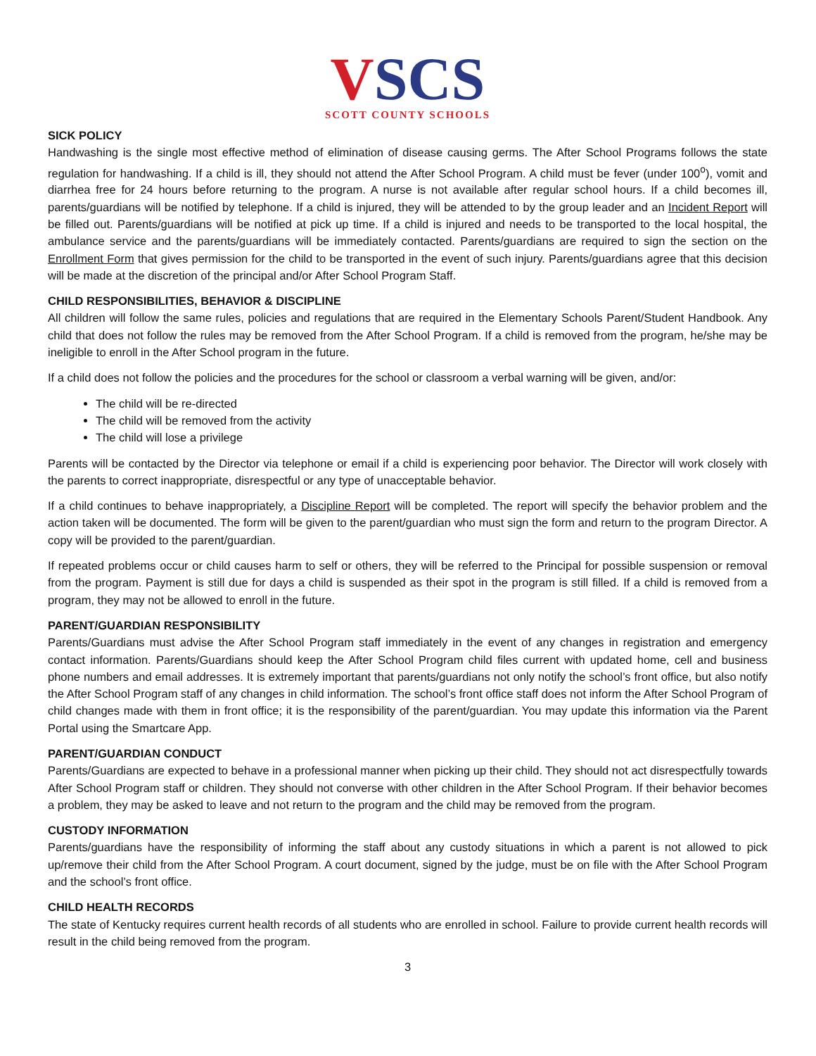VSCS
SCOTT COUNTY SCHOOLS
SICK POLICY
Handwashing is the single most effective method of elimination of disease causing germs. The After School Programs follows the state regulation for handwashing. If a child is ill, they should not attend the After School Program. A child must be fever (under 100<sup>o</sup>), vomit and diarrhea free for 24 hours before returning to the program. A nurse is not available after regular school hours. If a child becomes ill, parents/guardians will be notified by telephone. If a child is injured, they will be attended to by the group leader and an Incident Report will be filled out. Parents/guardians will be notified at pick up time. If a child is injured and needs to be transported to the local hospital, the ambulance service and the parents/guardians will be immediately contacted. Parents/guardians are required to sign the section on the Enrollment Form that gives permission for the child to be transported in the event of such injury. Parents/guardians agree that this decision will be made at the discretion of the principal and/or After School Program Staff.
CHILD RESPONSIBILITIES, BEHAVIOR & DISCIPLINE
All children will follow the same rules, policies and regulations that are required in the Elementary Schools Parent/Student Handbook. Any child that does not follow the rules may be removed from the After School Program. If a child is removed from the program, he/she may be ineligible to enroll in the After School program in the future.
If a child does not follow the policies and the procedures for the school or classroom a verbal warning will be given, and/or:
The child will be re-directed
The child will be removed from the activity
The child will lose a privilege
Parents will be contacted by the Director via telephone or email if a child is experiencing poor behavior. The Director will work closely with the parents to correct inappropriate, disrespectful or any type of unacceptable behavior.
If a child continues to behave inappropriately, a Discipline Report will be completed. The report will specify the behavior problem and the action taken will be documented. The form will be given to the parent/guardian who must sign the form and return to the program Director. A copy will be provided to the parent/guardian.
If repeated problems occur or child causes harm to self or others, they will be referred to the Principal for possible suspension or removal from the program. Payment is still due for days a child is suspended as their spot in the program is still filled. If a child is removed from a program, they may not be allowed to enroll in the future.
PARENT/GUARDIAN RESPONSIBILITY
Parents/Guardians must advise the After School Program staff immediately in the event of any changes in registration and emergency contact information. Parents/Guardians should keep the After School Program child files current with updated home, cell and business phone numbers and email addresses. It is extremely important that parents/guardians not only notify the school’s front office, but also notify the After School Program staff of any changes in child information. The school’s front office staff does not inform the After School Program of child changes made with them in front office; it is the responsibility of the parent/guardian. You may update this information via the Parent Portal using the Smartcare App.
PARENT/GUARDIAN CONDUCT
Parents/Guardians are expected to behave in a professional manner when picking up their child. They should not act disrespectfully towards After School Program staff or children. They should not converse with other children in the After School Program. If their behavior becomes a problem, they may be asked to leave and not return to the program and the child may be removed from the program.
CUSTODY INFORMATION
Parents/guardians have the responsibility of informing the staff about any custody situations in which a parent is not allowed to pick up/remove their child from the After School Program. A court document, signed by the judge, must be on file with the After School Program and the school’s front office.
CHILD HEALTH RECORDS
The state of Kentucky requires current health records of all students who are enrolled in school. Failure to provide current health records will result in the child being removed from the program.
3